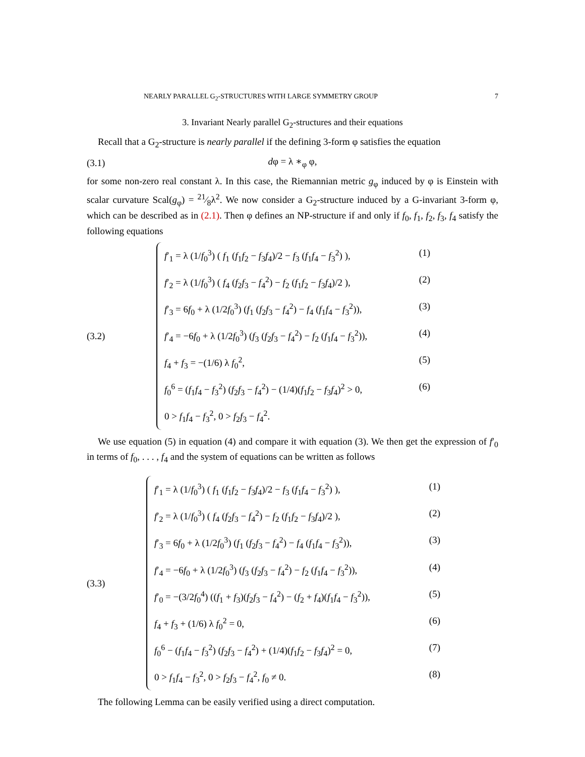NEARLY PARALLEL G<sub>2</sub>-STRUCTURES WITH LARGE SYMMETRY GROUP 7
3. Invariant Nearly parallel G<sub>2</sub>-structures and their equations
Recall that a G<sub>2</sub>-structure is nearly parallel if the defining 3-form φ satisfies the equation
(3.1) dφ = λ ∗<sub>φ</sub> φ,
for some non-zero real constant λ. In this case, the Riemannian metric g<sub>φ</sub> induced by φ is Einstein with scalar curvature Scal(g<sub>φ</sub>) = 21⁄8λ<sup>2</sup>. We now consider a G<sub>2</sub>-structure induced by a G-invariant 3-form φ, which can be described as in (2.1). Then φ defines an NP-structure if and only if f<sub>0</sub>, f<sub>1</sub>, f<sub>2</sub>, f<sub>3</sub>, f<sub>4</sub> satisfy the following equations
(3.2)
f′<sub>1</sub> = λ (1/f<sub>0</sub><sup>3</sup>) ( f<sub>1</sub> (f<sub>1</sub>f<sub>2</sub> − f<sub>3</sub>f<sub>4</sub>)/2 − f<sub>3</sub> (f<sub>1</sub>f<sub>4</sub> − f<sub>3</sub><sup>2</sup>) ), (1)
f′<sub>2</sub> = λ (1/f<sub>0</sub><sup>3</sup>) ( f<sub>4</sub> (f<sub>2</sub>f<sub>3</sub> − f<sub>4</sub><sup>2</sup>) − f<sub>2</sub> (f<sub>1</sub>f<sub>2</sub> − f<sub>3</sub>f<sub>4</sub>)/2 ), (2)
f′<sub>3</sub> = 6f<sub>0</sub> + λ (1/2f<sub>0</sub><sup>3</sup>) (f<sub>1</sub> (f<sub>2</sub>f<sub>3</sub> − f<sub>4</sub><sup>2</sup>) − f<sub>4</sub> (f<sub>1</sub>f<sub>4</sub> − f<sub>3</sub><sup>2</sup>)), (3)
f′<sub>4</sub> = −6f<sub>0</sub> + λ (1/2f<sub>0</sub><sup>3</sup>) (f<sub>3</sub> (f<sub>2</sub>f<sub>3</sub> − f<sub>4</sub><sup>2</sup>) − f<sub>2</sub> (f<sub>1</sub>f<sub>4</sub> − f<sub>3</sub><sup>2</sup>)), (4)
f<sub>4</sub> + f<sub>3</sub> = −(1/6) λ f<sub>0</sub><sup>2</sup>, (5)
f<sub>0</sub><sup>6</sup> = (f<sub>1</sub>f<sub>4</sub> − f<sub>3</sub><sup>2</sup>) (f<sub>2</sub>f<sub>3</sub> − f<sub>4</sub><sup>2</sup>) − (1/4)(f<sub>1</sub>f<sub>2</sub> − f<sub>3</sub>f<sub>4</sub>)<sup>2</sup> > 0, (6)
0 > f<sub>1</sub>f<sub>4</sub> − f<sub>3</sub><sup>2</sup>, 0 > f<sub>2</sub>f<sub>3</sub> − f<sub>4</sub><sup>2</sup>.
We use equation (5) in equation (4) and compare it with equation (3). We then get the expression of f′<sub>0</sub> in terms of f<sub>0</sub>, . . . , f<sub>4</sub> and the system of equations can be written as follows
(3.3)
f′<sub>1</sub> = λ (1/f<sub>0</sub><sup>3</sup>) ( f<sub>1</sub> (f<sub>1</sub>f<sub>2</sub> − f<sub>3</sub>f<sub>4</sub>)/2 − f<sub>3</sub> (f<sub>1</sub>f<sub>4</sub> − f<sub>3</sub><sup>2</sup>) ), (1)
f′<sub>2</sub> = λ (1/f<sub>0</sub><sup>3</sup>) ( f<sub>4</sub> (f<sub>2</sub>f<sub>3</sub> − f<sub>4</sub><sup>2</sup>) − f<sub>2</sub> (f<sub>1</sub>f<sub>2</sub> − f<sub>3</sub>f<sub>4</sub>)/2 ), (2)
f′<sub>3</sub> = 6f<sub>0</sub> + λ (1/2f<sub>0</sub><sup>3</sup>) (f<sub>1</sub> (f<sub>2</sub>f<sub>3</sub> − f<sub>4</sub><sup>2</sup>) − f<sub>4</sub> (f<sub>1</sub>f<sub>4</sub> − f<sub>3</sub><sup>2</sup>)), (3)
f′<sub>4</sub> = −6f<sub>0</sub> + λ (1/2f<sub>0</sub><sup>3</sup>) (f<sub>3</sub> (f<sub>2</sub>f<sub>3</sub> − f<sub>4</sub><sup>2</sup>) − f<sub>2</sub> (f<sub>1</sub>f<sub>4</sub> − f<sub>3</sub><sup>2</sup>)), (4)
f′<sub>0</sub> = −(3/2f<sub>0</sub><sup>4</sup>) ((f<sub>1</sub> + f<sub>3</sub>)(f<sub>2</sub>f<sub>3</sub> − f<sub>4</sub><sup>2</sup>) − (f<sub>2</sub> + f<sub>4</sub>)(f<sub>1</sub>f<sub>4</sub> − f<sub>3</sub><sup>2</sup>)), (5)
f<sub>4</sub> + f<sub>3</sub> + (1/6) λ f<sub>0</sub><sup>2</sup> = 0, (6)
f<sub>0</sub><sup>6</sup> − (f<sub>1</sub>f<sub>4</sub> − f<sub>3</sub><sup>2</sup>) (f<sub>2</sub>f<sub>3</sub> − f<sub>4</sub><sup>2</sup>) + (1/4)(f<sub>1</sub>f<sub>2</sub> − f<sub>3</sub>f<sub>4</sub>)<sup>2</sup> = 0, (7)
0 > f<sub>1</sub>f<sub>4</sub> − f<sub>3</sub><sup>2</sup>, 0 > f<sub>2</sub>f<sub>3</sub> − f<sub>4</sub><sup>2</sup>, f<sub>0</sub> ≠ 0. (8)
The following Lemma can be easily verified using a direct computation.